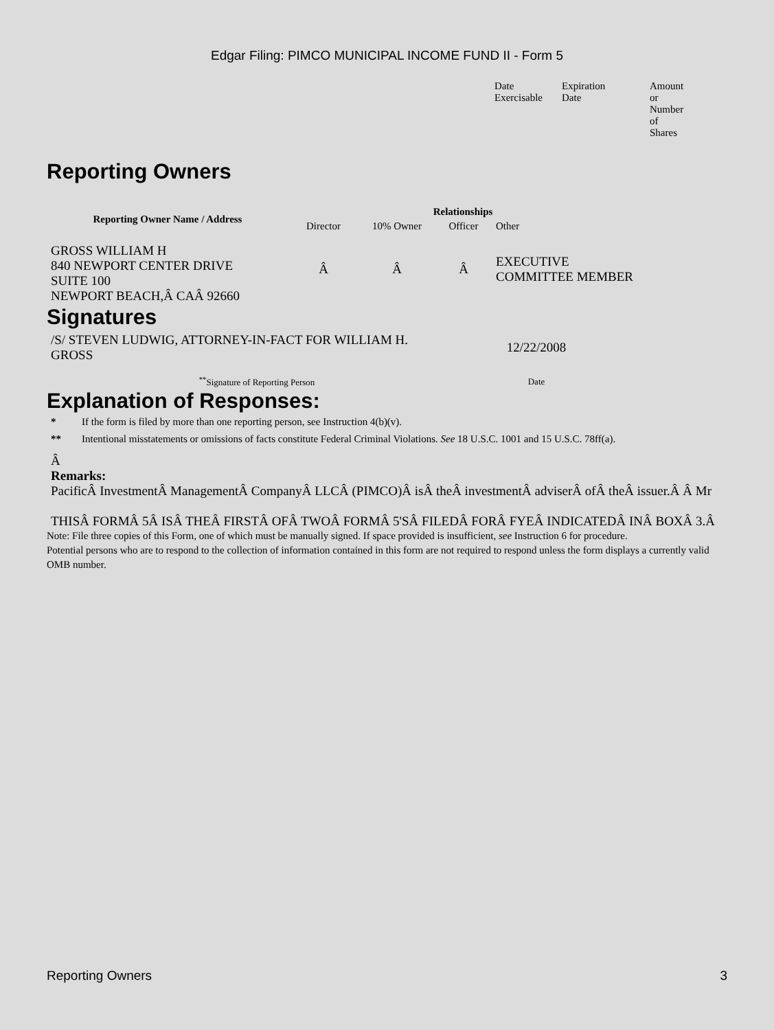Edgar Filing: PIMCO MUNICIPAL INCOME FUND II - Form 5
| Date Exercisable | Expiration Date | Amount or Number of Shares |
Reporting Owners
| Reporting Owner Name / Address | Relationships | | | |
| --- | --- | --- | --- | --- |
| | Director | 10% Owner | Officer | Other |
| GROSS WILLIAM H 840 NEWPORT CENTER DRIVE SUITE 100 NEWPORT BEACH,Â CAÂ 92660 | Â | Â | Â | EXECUTIVE COMMITTEE MEMBER |
Signatures
| /S/ STEVEN LUDWIG, ATTORNEY-IN-FACT FOR WILLIAM H. GROSS | 12/22/2008 |
| <sup>**</sup> Signature of Reporting Person | Date |
Explanation of Responses:
| * | If the form is filed by more than one reporting person, see Instruction 4(b)(v). |
| ** | Intentional misstatements or omissions of facts constitute Federal Criminal Violations. See 18 U.S.C. 1001 and 15 U.S.C. 78ff(a). |
Â
Remarks:
PacificÂ InvestmentÂ ManagementÂ CompanyÂ LLCÂ (PIMCO)Â isÂ theÂ investmentÂ adviserÂ ofÂ theÂ issuer.Â Â Mr
THISÂ FORMÂ 5Â ISÂ THEÂ FIRSTÂ OFÂ TWOÂ FORMÂ 5'SÂ FILEDÂ FORÂ FYEÂ INDICATEDÂ INÂ BOXÂ 3.Â
Note: File three copies of this Form, one of which must be manually signed. If space provided is insufficient, see Instruction 6 for procedure.
Potential persons who are to respond to the collection of information contained in this form are not required to respond unless the form displays a currently valid OMB number.
Reporting Owners 3